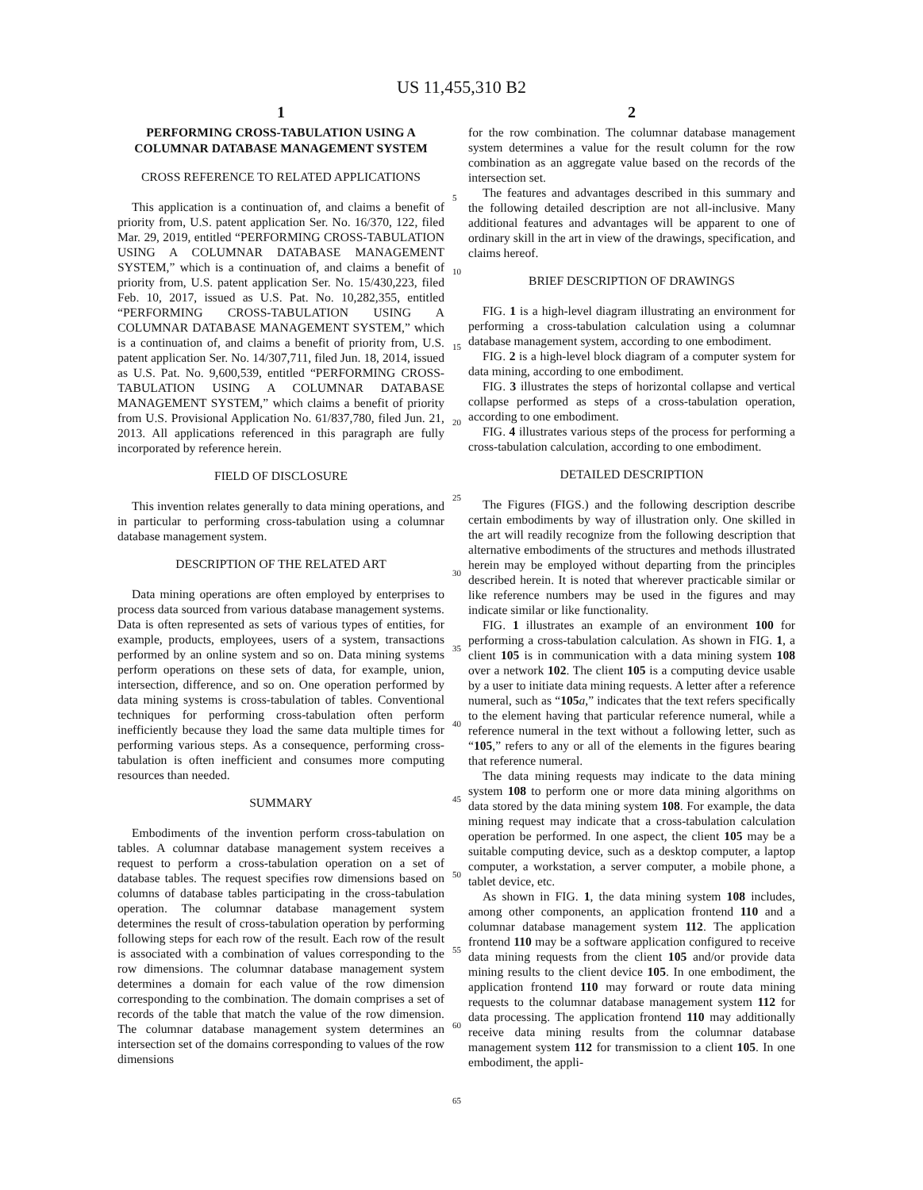US 11,455,310 B2
1
PERFORMING CROSS-TABULATION USING A COLUMNAR DATABASE MANAGEMENT SYSTEM
CROSS REFERENCE TO RELATED APPLICATIONS
This application is a continuation of, and claims a benefit of priority from, U.S. patent application Ser. No. 16/370, 122, filed Mar. 29, 2019, entitled “PERFORMING CROSS-TABULATION USING A COLUMNAR DATABASE MANAGEMENT SYSTEM,” which is a continuation of, and claims a benefit of priority from, U.S. patent application Ser. No. 15/430,223, filed Feb. 10, 2017, issued as U.S. Pat. No. 10,282,355, entitled “PERFORMING CROSS-TABULATION USING A COLUMNAR DATABASE MANAGEMENT SYSTEM,” which is a continuation of, and claims a benefit of priority from, U.S. patent application Ser. No. 14/307,711, filed Jun. 18, 2014, issued as U.S. Pat. No. 9,600,539, entitled “PERFORMING CROSS-TABULATION USING A COLUMNAR DATABASE MANAGEMENT SYSTEM,” which claims a benefit of priority from U.S. Provisional Application No. 61/837,780, filed Jun. 21, 2013. All applications referenced in this paragraph are fully incorporated by reference herein.
FIELD OF DISCLOSURE
This invention relates generally to data mining operations, and in particular to performing cross-tabulation using a columnar database management system.
DESCRIPTION OF THE RELATED ART
Data mining operations are often employed by enterprises to process data sourced from various database management systems. Data is often represented as sets of various types of entities, for example, products, employees, users of a system, transactions performed by an online system and so on. Data mining systems perform operations on these sets of data, for example, union, intersection, difference, and so on. One operation performed by data mining systems is cross-tabulation of tables. Conventional techniques for performing cross-tabulation often perform inefficiently because they load the same data multiple times for performing various steps. As a consequence, performing cross-tabulation is often inefficient and consumes more computing resources than needed.
SUMMARY
Embodiments of the invention perform cross-tabulation on tables. A columnar database management system receives a request to perform a cross-tabulation operation on a set of database tables. The request specifies row dimensions based on columns of database tables participating in the cross-tabulation operation. The columnar database management system determines the result of cross-tabulation operation by performing following steps for each row of the result. Each row of the result is associated with a combination of values corresponding to the row dimensions. The columnar database management system determines a domain for each value of the row dimension corresponding to the combination. The domain comprises a set of records of the table that match the value of the row dimension. The columnar database management system determines an intersection set of the domains corresponding to values of the row dimensions
5
10
15
20
25
30
35
40
45
50
55
60
65
2
for the row combination. The columnar database management system determines a value for the result column for the row combination as an aggregate value based on the records of the intersection set.
The features and advantages described in this summary and the following detailed description are not all-inclusive. Many additional features and advantages will be apparent to one of ordinary skill in the art in view of the drawings, specification, and claims hereof.
BRIEF DESCRIPTION OF DRAWINGS
FIG. 1 is a high-level diagram illustrating an environment for performing a cross-tabulation calculation using a columnar database management system, according to one embodiment.
FIG. 2 is a high-level block diagram of a computer system for data mining, according to one embodiment.
FIG. 3 illustrates the steps of horizontal collapse and vertical collapse performed as steps of a cross-tabulation operation, according to one embodiment.
FIG. 4 illustrates various steps of the process for performing a cross-tabulation calculation, according to one embodiment.
DETAILED DESCRIPTION
The Figures (FIGS.) and the following description describe certain embodiments by way of illustration only. One skilled in the art will readily recognize from the following description that alternative embodiments of the structures and methods illustrated herein may be employed without departing from the principles described herein. It is noted that wherever practicable similar or like reference numbers may be used in the figures and may indicate similar or like functionality.
FIG. 1 illustrates an example of an environment 100 for performing a cross-tabulation calculation. As shown in FIG. 1, a client 105 is in communication with a data mining system 108 over a network 102. The client 105 is a computing device usable by a user to initiate data mining requests. A letter after a reference numeral, such as “105 a,” indicates that the text refers specifically to the element having that particular reference numeral, while a reference numeral in the text without a following letter, such as “105,” refers to any or all of the elements in the figures bearing that reference numeral.
The data mining requests may indicate to the data mining system 108 to perform one or more data mining algorithms on data stored by the data mining system 108. For example, the data mining request may indicate that a cross-tabulation calculation operation be performed. In one aspect, the client 105 may be a suitable computing device, such as a desktop computer, a laptop computer, a workstation, a server computer, a mobile phone, a tablet device, etc.
As shown in FIG. 1, the data mining system 108 includes, among other components, an application frontend 110 and a columnar database management system 112. The application frontend 110 may be a software application configured to receive data mining requests from the client 105 and/or provide data mining results to the client device 105. In one embodiment, the application frontend 110 may forward or route data mining requests to the columnar database management system 112 for data processing. The application frontend 110 may additionally receive data mining results from the columnar database management system 112 for transmission to a client 105. In one embodiment, the appli-